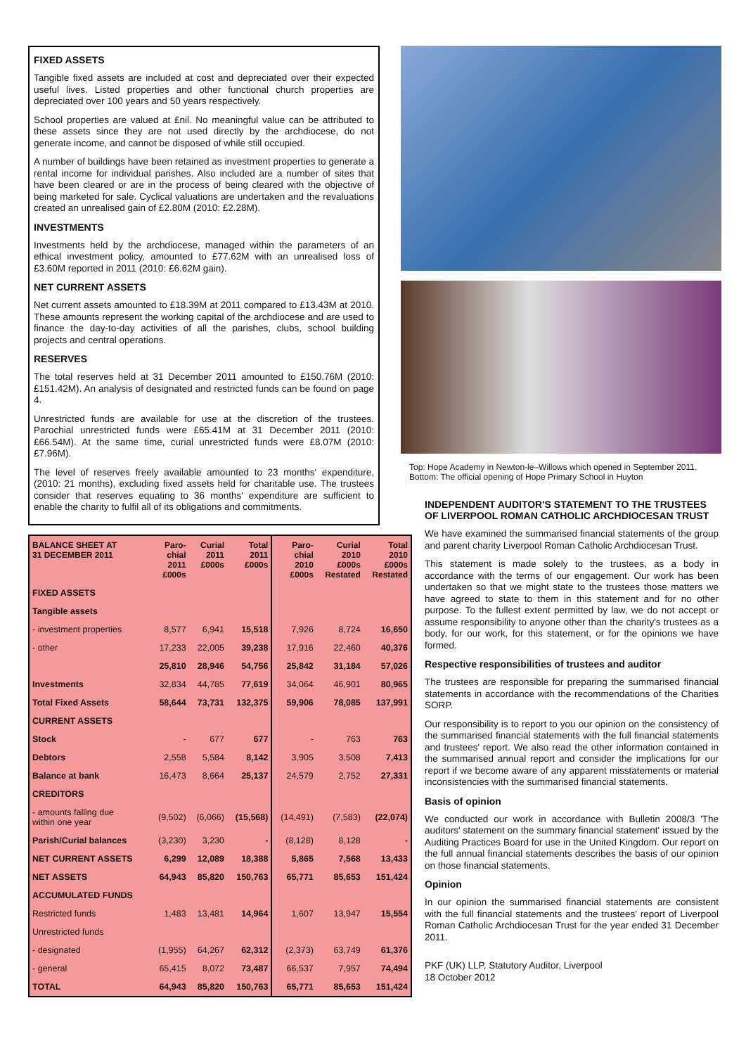FIXED ASSETS
Tangible fixed assets are included at cost and depreciated over their expected useful lives. Listed properties and other functional church properties are depreciated over 100 years and 50 years respectively.
School properties are valued at £nil. No meaningful value can be attributed to these assets since they are not used directly by the archdiocese, do not generate income, and cannot be disposed of while still occupied.
A number of buildings have been retained as investment properties to generate a rental income for individual parishes. Also included are a number of sites that have been cleared or are in the process of being cleared with the objective of being marketed for sale. Cyclical valuations are undertaken and the revaluations created an unrealised gain of £2.80M (2010: £2.28M).
INVESTMENTS
Investments held by the archdiocese, managed within the parameters of an ethical investment policy, amounted to £77.62M with an unrealised loss of £3.60M reported in 2011 (2010: £6.62M gain).
NET CURRENT ASSETS
Net current assets amounted to £18.39M at 2011 compared to £13.43M at 2010. These amounts represent the working capital of the archdiocese and are used to finance the day-to-day activities of all the parishes, clubs, school building projects and central operations.
RESERVES
The total reserves held at 31 December 2011 amounted to £150.76M (2010: £151.42M). An analysis of designated and restricted funds can be found on page 4.
Unrestricted funds are available for use at the discretion of the trustees. Parochial unrestricted funds were £65.41M at 31 December 2011 (2010: £66.54M). At the same time, curial unrestricted funds were £8.07M (2010: £7.96M).
The level of reserves freely available amounted to 23 months' expenditure, (2010: 21 months), excluding fixed assets held for charitable use. The trustees consider that reserves equating to 36 months' expenditure are sufficient to enable the charity to fulfil all of its obligations and commitments.
| BALANCE SHEET AT 31 DECEMBER 2011 | Paro- chial 2011 £000s | Curial 2011 £000s | Total 2011 £000s | Paro- chial 2010 £000s | Curial 2010 £000s Restated | Total 2010 £000s Restated |
| --- | --- | --- | --- | --- | --- | --- |
| FIXED ASSETS | | | | | | |
| Tangible assets | | | | | | |
| - investment properties | 8,577 | 6,941 | 15,518 | 7,926 | 8,724 | 16,650 |
| - other | 17,233 | 22,005 | 39,238 | 17,916 | 22,460 | 40,376 |
| | 25,810 | 28,946 | 54,756 | 25,842 | 31,184 | 57,026 |
| Investments | 32,834 | 44,785 | 77,619 | 34,064 | 46,901 | 80,965 |
| Total Fixed Assets | 58,644 | 73,731 | 132,375 | 59,906 | 78,085 | 137,991 |
| CURRENT ASSETS | | | | | | |
| Stock | - | 677 | 677 | - | 763 | 763 |
| Debtors | 2,558 | 5,584 | 8,142 | 3,905 | 3,508 | 7,413 |
| Balance at bank | 16,473 | 8,664 | 25,137 | 24,579 | 2,752 | 27,331 |
| CREDITORS | | | | | | |
| - amounts falling due within one year | (9,502) | (6,066) | (15,568) | (14,491) | (7,583) | (22,074) |
| Parish/Curial balances | (3,230) | 3,230 | - | (8,128) | 8,128 | - |
| NET CURRENT ASSETS | 6,299 | 12,089 | 18,388 | 5,865 | 7,568 | 13,433 |
| NET ASSETS | 64,943 | 85,820 | 150,763 | 65,771 | 85,653 | 151,424 |
| ACCUMULATED FUNDS | | | | | | |
| Restricted funds | 1,483 | 13,481 | 14,964 | 1,607 | 13,947 | 15,554 |
| Unrestricted funds | | | | | | |
| - designated | (1,955) | 64,267 | 62,312 | (2,373) | 63,749 | 61,376 |
| - general | 65,415 | 8,072 | 73,487 | 66,537 | 7,957 | 74,494 |
| TOTAL | 64,943 | 85,820 | 150,763 | 65,771 | 85,653 | 151,424 |
Top: Hope Academy in Newton-le–Willows which opened in September 2011.
Bottom: The official opening of Hope Primary School in Huyton
INDEPENDENT AUDITOR'S STATEMENT TO THE TRUSTEES OF LIVERPOOL ROMAN CATHOLIC ARCHDIOCESAN TRUST
We have examined the summarised financial statements of the group and parent charity Liverpool Roman Catholic Archdiocesan Trust.
This statement is made solely to the trustees, as a body in accordance with the terms of our engagement. Our work has been undertaken so that we might state to the trustees those matters we have agreed to state to them in this statement and for no other purpose. To the fullest extent permitted by law, we do not accept or assume responsibility to anyone other than the charity's trustees as a body, for our work, for this statement, or for the opinions we have formed.
Respective responsibilities of trustees and auditor
The trustees are responsible for preparing the summarised financial statements in accordance with the recommendations of the Charities SORP.
Our responsibility is to report to you our opinion on the consistency of the summarised financial statements with the full financial statements and trustees' report. We also read the other information contained in the summarised annual report and consider the implications for our report if we become aware of any apparent misstatements or material inconsistencies with the summarised financial statements.
Basis of opinion
We conducted our work in accordance with Bulletin 2008/3 'The auditors' statement on the summary financial statement' issued by the Auditing Practices Board for use in the United Kingdom. Our report on the full annual financial statements describes the basis of our opinion on those financial statements.
Opinion
In our opinion the summarised financial statements are consistent with the full financial statements and the trustees' report of Liverpool Roman Catholic Archdiocesan Trust for the year ended 31 December 2011.
PKF (UK) LLP, Statutory Auditor, Liverpool
18 October 2012